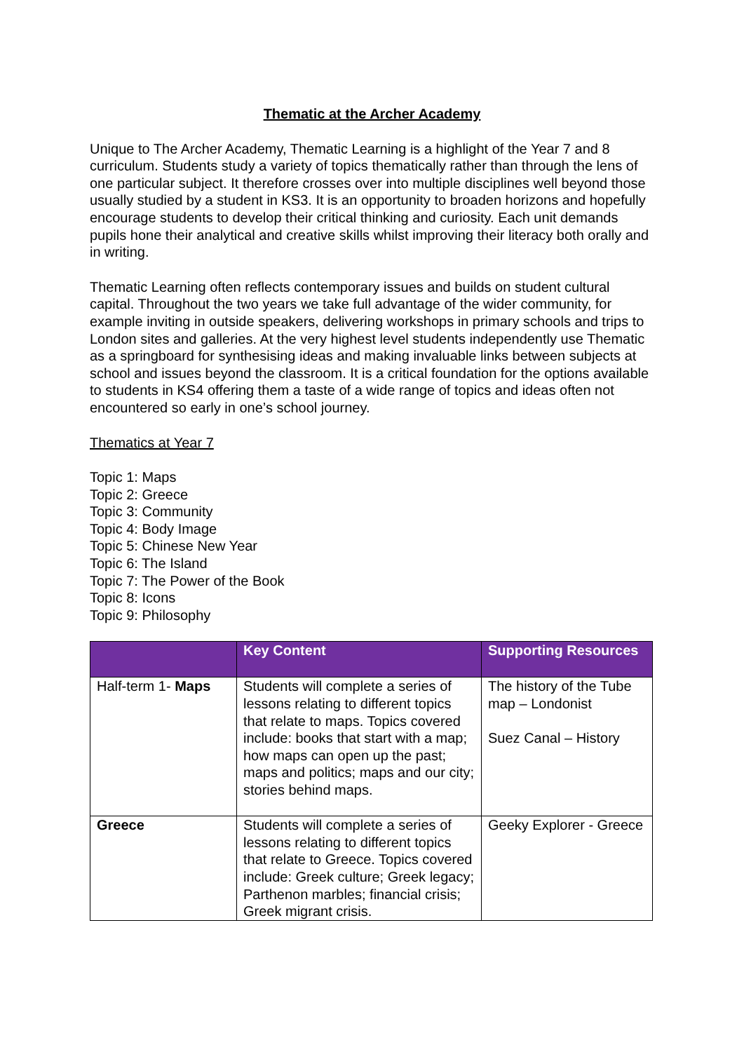Thematic at the Archer Academy
Unique to The Archer Academy, Thematic Learning is a highlight of the Year 7 and 8 curriculum. Students study a variety of topics thematically rather than through the lens of one particular subject. It therefore crosses over into multiple disciplines well beyond those usually studied by a student in KS3. It is an opportunity to broaden horizons and hopefully encourage students to develop their critical thinking and curiosity. Each unit demands pupils hone their analytical and creative skills whilst improving their literacy both orally and in writing.
Thematic Learning often reflects contemporary issues and builds on student cultural capital. Throughout the two years we take full advantage of the wider community, for example inviting in outside speakers, delivering workshops in primary schools and trips to London sites and galleries. At the very highest level students independently use Thematic as a springboard for synthesising ideas and making invaluable links between subjects at school and issues beyond the classroom. It is a critical foundation for the options available to students in KS4 offering them a taste of a wide range of topics and ideas often not encountered so early in one’s school journey.
Thematics at Year 7
Topic 1: Maps
Topic 2: Greece
Topic 3: Community
Topic 4: Body Image
Topic 5: Chinese New Year
Topic 6: The Island
Topic 7: The Power of the Book
Topic 8: Icons
Topic 9: Philosophy
| | Key Content | Supporting Resources |
| --- | --- | --- |
| Half-term 1- Maps | Students will complete a series of lessons relating to different topics that relate to maps. Topics covered include: books that start with a map; how maps can open up the past; maps and politics; maps and our city; stories behind maps. | The history of the Tube map – Londonist Suez Canal – History |
| Greece | Students will complete a series of lessons relating to different topics that relate to Greece. Topics covered include: Greek culture; Greek legacy; Parthenon marbles; financial crisis; Greek migrant crisis. | Geeky Explorer - Greece |